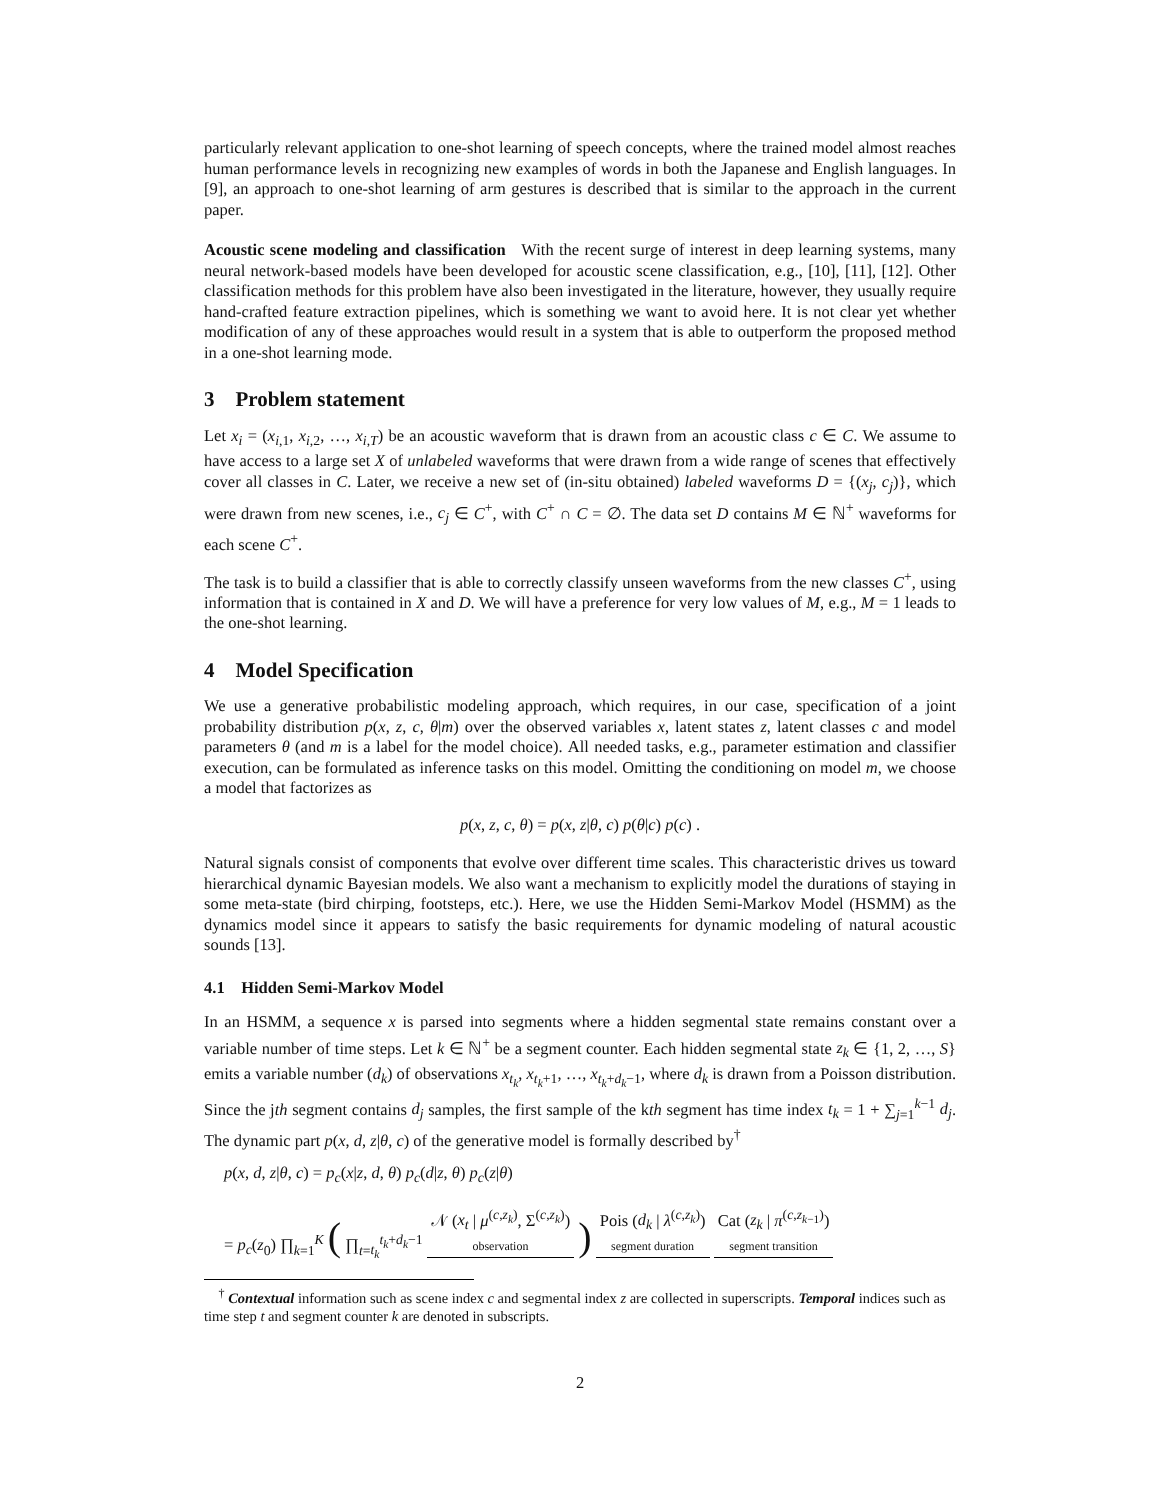particularly relevant application to one-shot learning of speech concepts, where the trained model almost reaches human performance levels in recognizing new examples of words in both the Japanese and English languages. In [9], an approach to one-shot learning of arm gestures is described that is similar to the approach in the current paper.
Acoustic scene modeling and classification With the recent surge of interest in deep learning systems, many neural network-based models have been developed for acoustic scene classification, e.g., [10], [11], [12]. Other classification methods for this problem have also been investigated in the literature, however, they usually require hand-crafted feature extraction pipelines, which is something we want to avoid here. It is not clear yet whether modification of any of these approaches would result in a system that is able to outperform the proposed method in a one-shot learning mode.
3 Problem statement
Let x<sub>i</sub> = (x<sub>i,1</sub>, x<sub>i,2</sub>, …, x<sub>i,T</sub>) be an acoustic waveform that is drawn from an acoustic class c ∈ C. We assume to have access to a large set X of unlabeled waveforms that were drawn from a wide range of scenes that effectively cover all classes in C. Later, we receive a new set of (in-situ obtained) labeled waveforms D = {(x<sub>j</sub>, c<sub>j</sub>)}, which were drawn from new scenes, i.e., c<sub>j</sub> ∈ C<sup>+</sup>, with C<sup>+</sup> ∩ C = ∅. The data set D contains M ∈ ℕ<sup>+</sup> waveforms for each scene C<sup>+</sup>.
The task is to build a classifier that is able to correctly classify unseen waveforms from the new classes C<sup>+</sup>, using information that is contained in X and D. We will have a preference for very low values of M, e.g., M = 1 leads to the one-shot learning.
4 Model Specification
We use a generative probabilistic modeling approach, which requires, in our case, specification of a joint probability distribution p(x, z, c, θ|m) over the observed variables x, latent states z, latent classes c and model parameters θ (and m is a label for the model choice). All needed tasks, e.g., parameter estimation and classifier execution, can be formulated as inference tasks on this model. Omitting the conditioning on model m, we choose a model that factorizes as
p(x, z, c, θ) = p(x, z|θ, c) p(θ|c) p(c) .
Natural signals consist of components that evolve over different time scales. This characteristic drives us toward hierarchical dynamic Bayesian models. We also want a mechanism to explicitly model the durations of staying in some meta-state (bird chirping, footsteps, etc.). Here, we use the Hidden Semi-Markov Model (HSMM) as the dynamics model since it appears to satisfy the basic requirements for dynamic modeling of natural acoustic sounds [13].
4.1 Hidden Semi-Markov Model
In an HSMM, a sequence x is parsed into segments where a hidden segmental state remains constant over a variable number of time steps. Let k ∈ ℕ<sup>+</sup> be a segment counter. Each hidden segmental state z<sub>k</sub> ∈ {1, 2, …, S} emits a variable number (d<sub>k</sub>) of observations x<sub>t<sub>k</sub></sub>, x<sub>t<sub>k</sub>+1</sub>, …, x<sub>t<sub>k</sub>+d<sub>k</sub>−1</sub>, where d<sub>k</sub> is drawn from a Poisson distribution. Since the jth segment contains d<sub>j</sub> samples, the first sample of the kth segment has time index t<sub>k</sub> = 1 + ∑<sub>j=1</sub><sup>k−1</sup> d<sub>j</sub>. The dynamic part p(x, d, z|θ, c) of the generative model is formally described by<sup>†</sup>
p(x, d, z|θ, c) = p<sub>c</sub>(x|z, d, θ) p<sub>c</sub>(d|z, θ) p<sub>c</sub>(z|θ)
= p<sub>c</sub>(z<sub>0</sub>) ∏<sub>k=1</sub><sup>K</sup> ( ∏<sub>t=t<sub>k</sub></sub><sup>t<sub>k</sub>+d<sub>k</sub>−1</sup> 𝒩 (x<sub>t</sub> | μ<sup>(c,z<sub>k</sub>)</sup>, Σ<sup>(c,z<sub>k</sub>)</sup>) observation ) Pois (d<sub>k</sub> | λ<sup>(c,z<sub>k</sub>)</sup>) segment duration Cat (z<sub>k</sub> | π<sup>(c,z<sub>k−1</sub>)</sup>) segment transition
<sup>†</sup> Contextual information such as scene index c and segmental index z are collected in superscripts. Temporal indices such as time step t and segment counter k are denoted in subscripts.
2